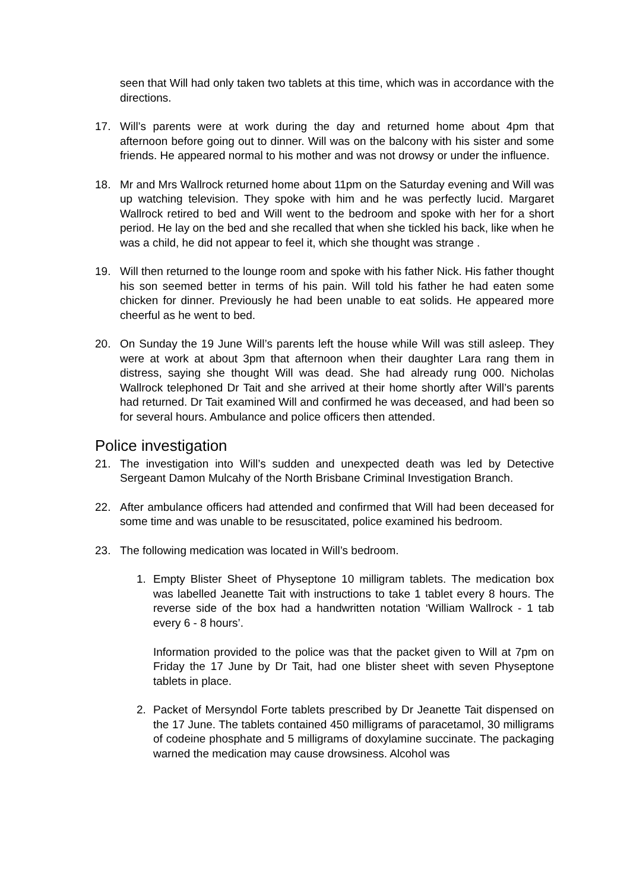seen that Will had only taken two tablets at this time, which was in accordance with the directions.
17. Will’s parents were at work during the day and returned home about 4pm that afternoon before going out to dinner. Will was on the balcony with his sister and some friends. He appeared normal to his mother and was not drowsy or under the influence.
18. Mr and Mrs Wallrock returned home about 11pm on the Saturday evening and Will was up watching television. They spoke with him and he was perfectly lucid. Margaret Wallrock retired to bed and Will went to the bedroom and spoke with her for a short period. He lay on the bed and she recalled that when she tickled his back, like when he was a child, he did not appear to feel it, which she thought was strange .
19. Will then returned to the lounge room and spoke with his father Nick. His father thought his son seemed better in terms of his pain. Will told his father he had eaten some chicken for dinner. Previously he had been unable to eat solids. He appeared more cheerful as he went to bed.
20. On Sunday the 19 June Will’s parents left the house while Will was still asleep. They were at work at about 3pm that afternoon when their daughter Lara rang them in distress, saying she thought Will was dead. She had already rung 000. Nicholas Wallrock telephoned Dr Tait and she arrived at their home shortly after Will’s parents had returned. Dr Tait examined Will and confirmed he was deceased, and had been so for several hours. Ambulance and police officers then attended.
Police investigation
21. The investigation into Will’s sudden and unexpected death was led by Detective Sergeant Damon Mulcahy of the North Brisbane Criminal Investigation Branch.
22. After ambulance officers had attended and confirmed that Will had been deceased for some time and was unable to be resuscitated, police examined his bedroom.
23. The following medication was located in Will’s bedroom.
1. Empty Blister Sheet of Physeptone 10 milligram tablets. The medication box was labelled Jeanette Tait with instructions to take 1 tablet every 8 hours. The reverse side of the box had a handwritten notation ‘William Wallrock - 1 tab every 6 - 8 hours’.
Information provided to the police was that the packet given to Will at 7pm on Friday the 17 June by Dr Tait, had one blister sheet with seven Physeptone tablets in place.
2. Packet of Mersyndol Forte tablets prescribed by Dr Jeanette Tait dispensed on the 17 June. The tablets contained 450 milligrams of paracetamol, 30 milligrams of codeine phosphate and 5 milligrams of doxylamine succinate. The packaging warned the medication may cause drowsiness. Alcohol was